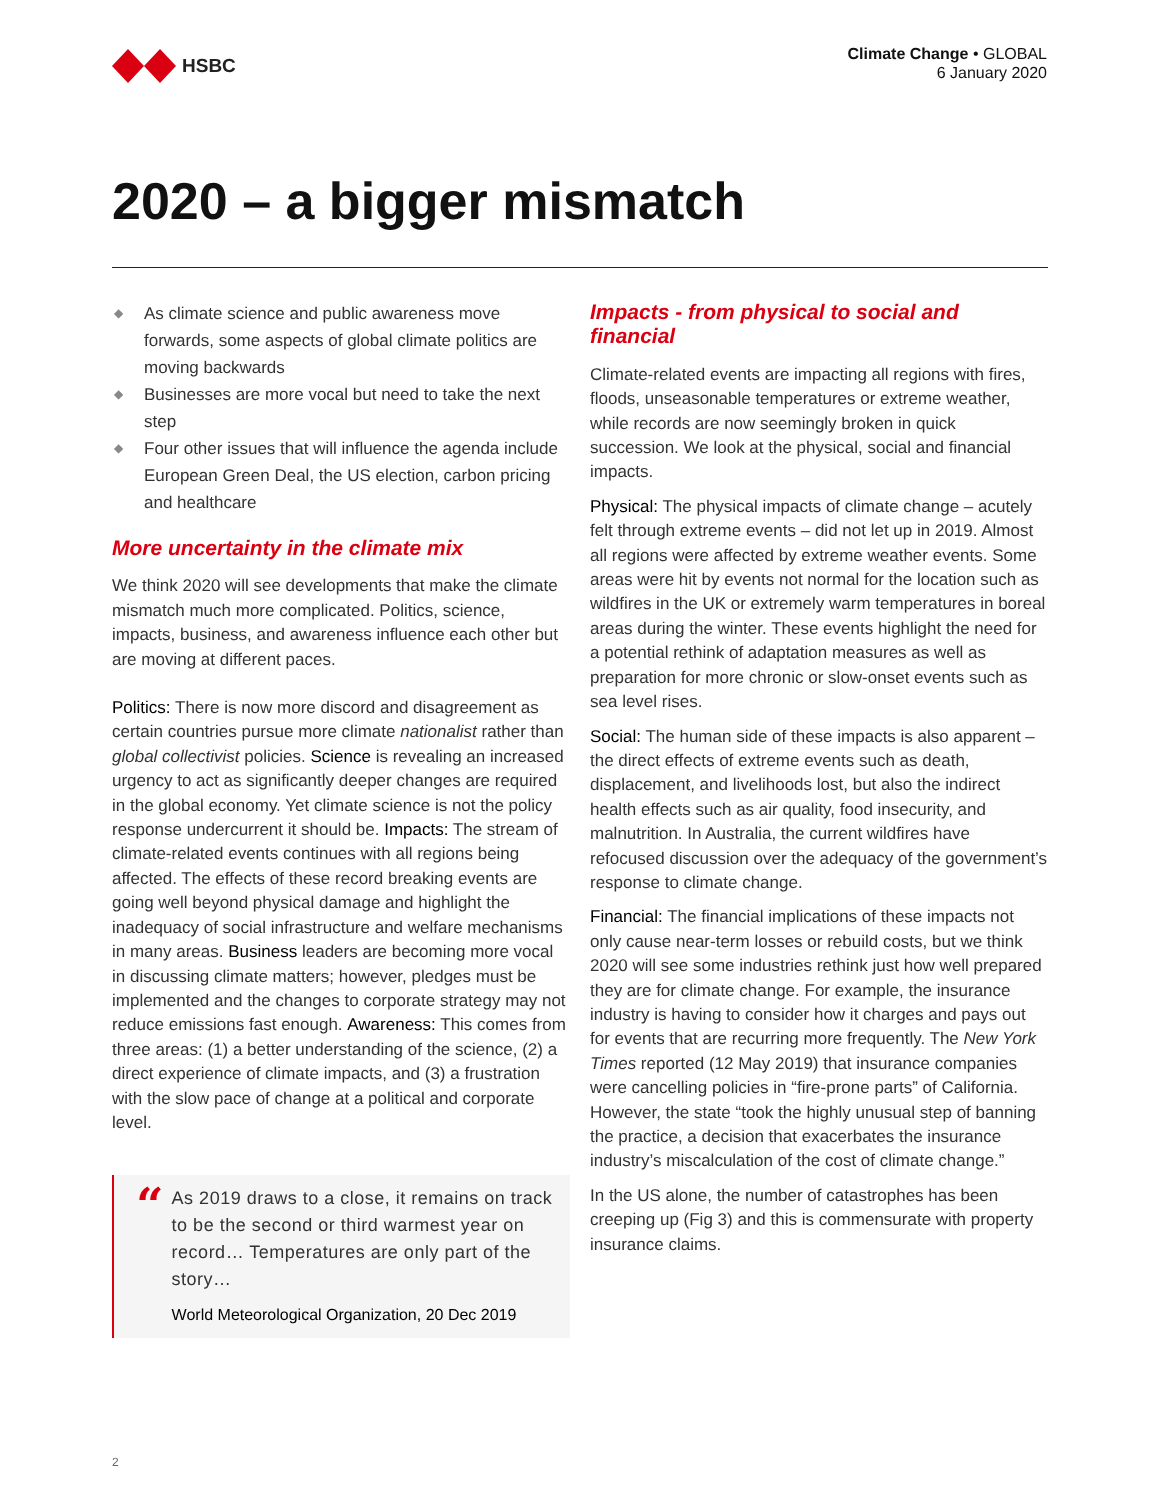HSBC
Climate Change • GLOBAL
6 January 2020
2020 – a bigger mismatch
◆ As climate science and public awareness move forwards, some aspects of global climate politics are moving backwards
◆ Businesses are more vocal but need to take the next step
◆ Four other issues that will influence the agenda include European Green Deal, the US election, carbon pricing and healthcare
More uncertainty in the climate mix
We think 2020 will see developments that make the climate mismatch much more complicated. Politics, science, impacts, business, and awareness influence each other but are moving at different paces.
Politics: There is now more discord and disagreement as certain countries pursue more climate nationalist rather than global collectivist policies. Science is revealing an increased urgency to act as significantly deeper changes are required in the global economy. Yet climate science is not the policy response undercurrent it should be. Impacts: The stream of climate-related events continues with all regions being affected. The effects of these record breaking events are going well beyond physical damage and highlight the inadequacy of social infrastructure and welfare mechanisms in many areas. Business leaders are becoming more vocal in discussing climate matters; however, pledges must be implemented and the changes to corporate strategy may not reduce emissions fast enough. Awareness: This comes from three areas: (1) a better understanding of the science, (2) a direct experience of climate impacts, and (3) a frustration with the slow pace of change at a political and corporate level.
“
As 2019 draws to a close, it remains on track to be the second or third warmest year on record… Temperatures are only part of the story…
World Meteorological Organization, 20 Dec 2019
Impacts - from physical to social and financial
Climate-related events are impacting all regions with fires, floods, unseasonable temperatures or extreme weather, while records are now seemingly broken in quick succession. We look at the physical, social and financial impacts.
Physical: The physical impacts of climate change – acutely felt through extreme events – did not let up in 2019. Almost all regions were affected by extreme weather events. Some areas were hit by events not normal for the location such as wildfires in the UK or extremely warm temperatures in boreal areas during the winter. These events highlight the need for a potential rethink of adaptation measures as well as preparation for more chronic or slow-onset events such as sea level rises.
Social: The human side of these impacts is also apparent – the direct effects of extreme events such as death, displacement, and livelihoods lost, but also the indirect health effects such as air quality, food insecurity, and malnutrition. In Australia, the current wildfires have refocused discussion over the adequacy of the government’s response to climate change.
Financial: The financial implications of these impacts not only cause near-term losses or rebuild costs, but we think 2020 will see some industries rethink just how well prepared they are for climate change. For example, the insurance industry is having to consider how it charges and pays out for events that are recurring more frequently. The New York Times reported (12 May 2019) that insurance companies were cancelling policies in “fire-prone parts” of California. However, the state “took the highly unusual step of banning the practice, a decision that exacerbates the insurance industry’s miscalculation of the cost of climate change.”
In the US alone, the number of catastrophes has been creeping up (Fig 3) and this is commensurate with property insurance claims.
2